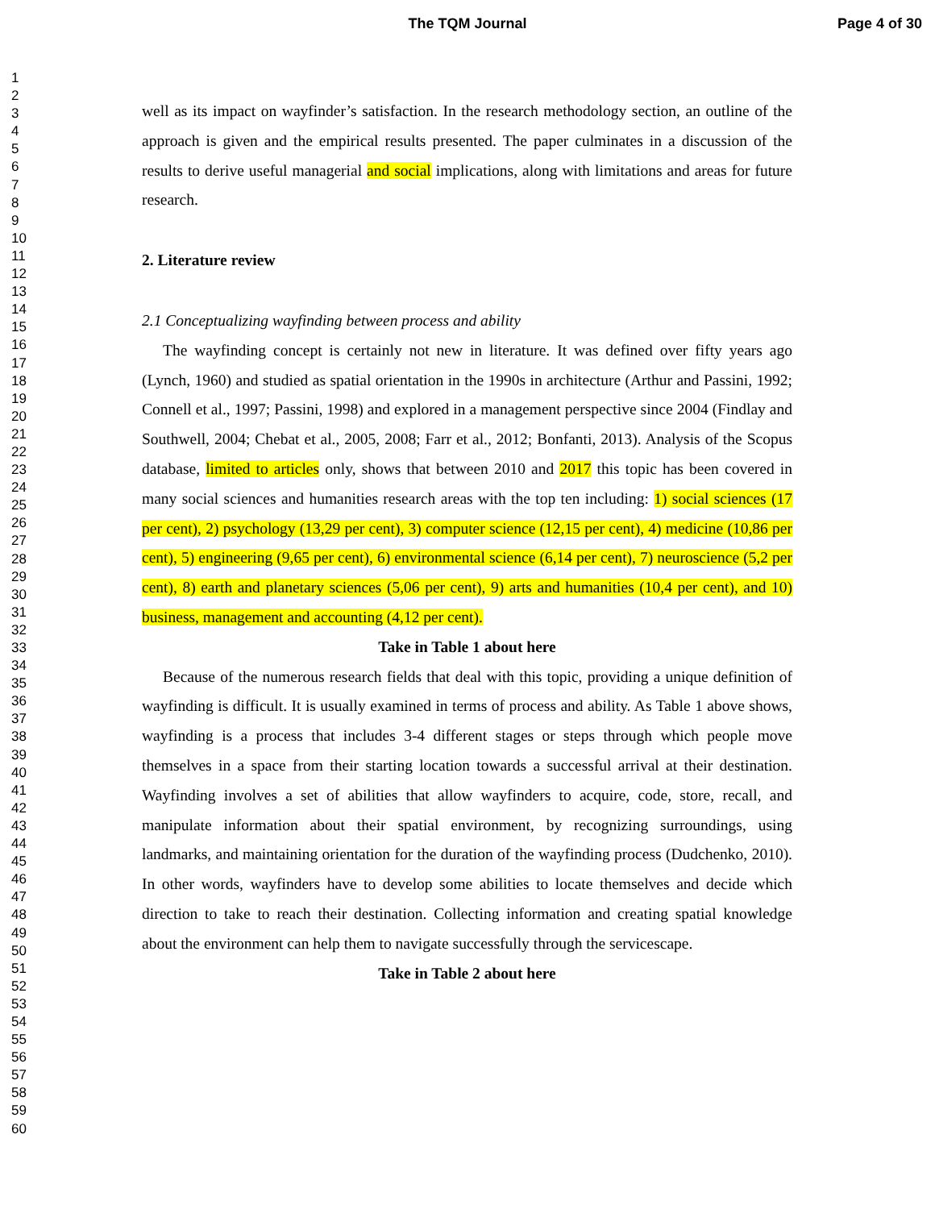The TQM Journal Page 4 of 30
1
2
3
4
5
6
7
8
9
10
11
12
13
14
15
16
17
18
19
20
21
22
23
24
25
26
27
28
29
30
31
32
33
34
35
36
37
38
39
40
41
42
43
44
45
46
47
48
49
50
51
52
53
54
55
56
57
58
59
60
well as its impact on wayfinder’s satisfaction. In the research methodology section, an outline of the approach is given and the empirical results presented. The paper culminates in a discussion of the results to derive useful managerial and social implications, along with limitations and areas for future research.
2. Literature review
2.1 Conceptualizing wayfinding between process and ability
The wayfinding concept is certainly not new in literature. It was defined over fifty years ago (Lynch, 1960) and studied as spatial orientation in the 1990s in architecture (Arthur and Passini, 1992; Connell et al., 1997; Passini, 1998) and explored in a management perspective since 2004 (Findlay and Southwell, 2004; Chebat et al., 2005, 2008; Farr et al., 2012; Bonfanti, 2013). Analysis of the Scopus database, limited to articles only, shows that between 2010 and 2017 this topic has been covered in many social sciences and humanities research areas with the top ten including: 1) social sciences (17 per cent), 2) psychology (13,29 per cent), 3) computer science (12,15 per cent), 4) medicine (10,86 per cent), 5) engineering (9,65 per cent), 6) environmental science (6,14 per cent), 7) neuroscience (5,2 per cent), 8) earth and planetary sciences (5,06 per cent), 9) arts and humanities (10,4 per cent), and 10) business, management and accounting (4,12 per cent).
Take in Table 1 about here
Because of the numerous research fields that deal with this topic, providing a unique definition of wayfinding is difficult. It is usually examined in terms of process and ability. As Table 1 above shows, wayfinding is a process that includes 3-4 different stages or steps through which people move themselves in a space from their starting location towards a successful arrival at their destination. Wayfinding involves a set of abilities that allow wayfinders to acquire, code, store, recall, and manipulate information about their spatial environment, by recognizing surroundings, using landmarks, and maintaining orientation for the duration of the wayfinding process (Dudchenko, 2010). In other words, wayfinders have to develop some abilities to locate themselves and decide which direction to take to reach their destination. Collecting information and creating spatial knowledge about the environment can help them to navigate successfully through the servicescape.
Take in Table 2 about here